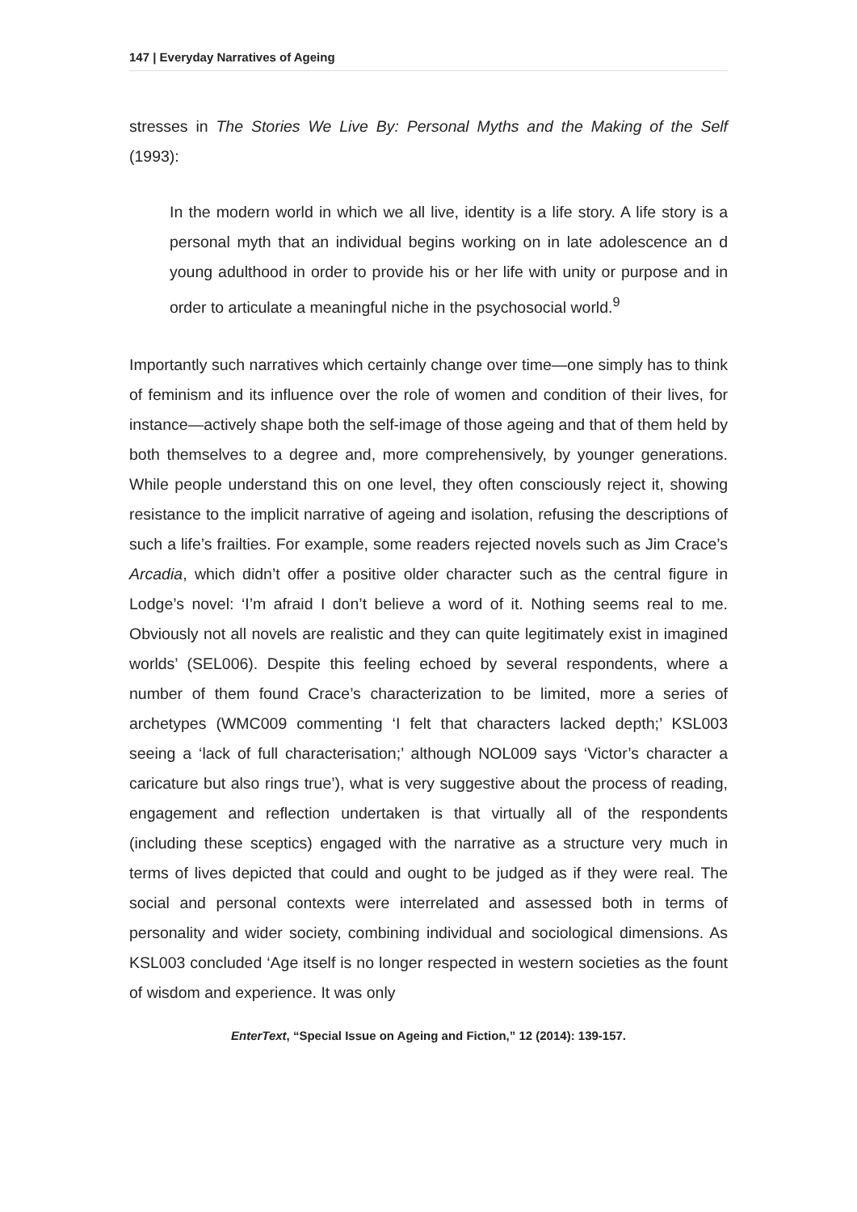147 | Everyday Narratives of Ageing
stresses in The Stories We Live By: Personal Myths and the Making of the Self (1993):
In the modern world in which we all live, identity is a life story. A life story is a personal myth that an individual begins working on in late adolescence an d young adulthood in order to provide his or her life with unity or purpose and in order to articulate a meaningful niche in the psychosocial world.<sup>9</sup>
Importantly such narratives which certainly change over time—one simply has to think of feminism and its influence over the role of women and condition of their lives, for instance—actively shape both the self-image of those ageing and that of them held by both themselves to a degree and, more comprehensively, by younger generations. While people understand this on one level, they often consciously reject it, showing resistance to the implicit narrative of ageing and isolation, refusing the descriptions of such a life’s frailties. For example, some readers rejected novels such as Jim Crace’s Arcadia, which didn’t offer a positive older character such as the central figure in Lodge’s novel: ‘I’m afraid I don’t believe a word of it. Nothing seems real to me. Obviously not all novels are realistic and they can quite legitimately exist in imagined worlds’ (SEL006). Despite this feeling echoed by several respondents, where a number of them found Crace’s characterization to be limited, more a series of archetypes (WMC009 commenting ‘I felt that characters lacked depth;’ KSL003 seeing a ‘lack of full characterisation;’ although NOL009 says ‘Victor’s character a caricature but also rings true’), what is very suggestive about the process of reading, engagement and reflection undertaken is that virtually all of the respondents (including these sceptics) engaged with the narrative as a structure very much in terms of lives depicted that could and ought to be judged as if they were real. The social and personal contexts were interrelated and assessed both in terms of personality and wider society, combining individual and sociological dimensions. As KSL003 concluded ‘Age itself is no longer respected in western societies as the fount of wisdom and experience. It was only
EnterText, “Special Issue on Ageing and Fiction,” 12 (2014): 139-157.